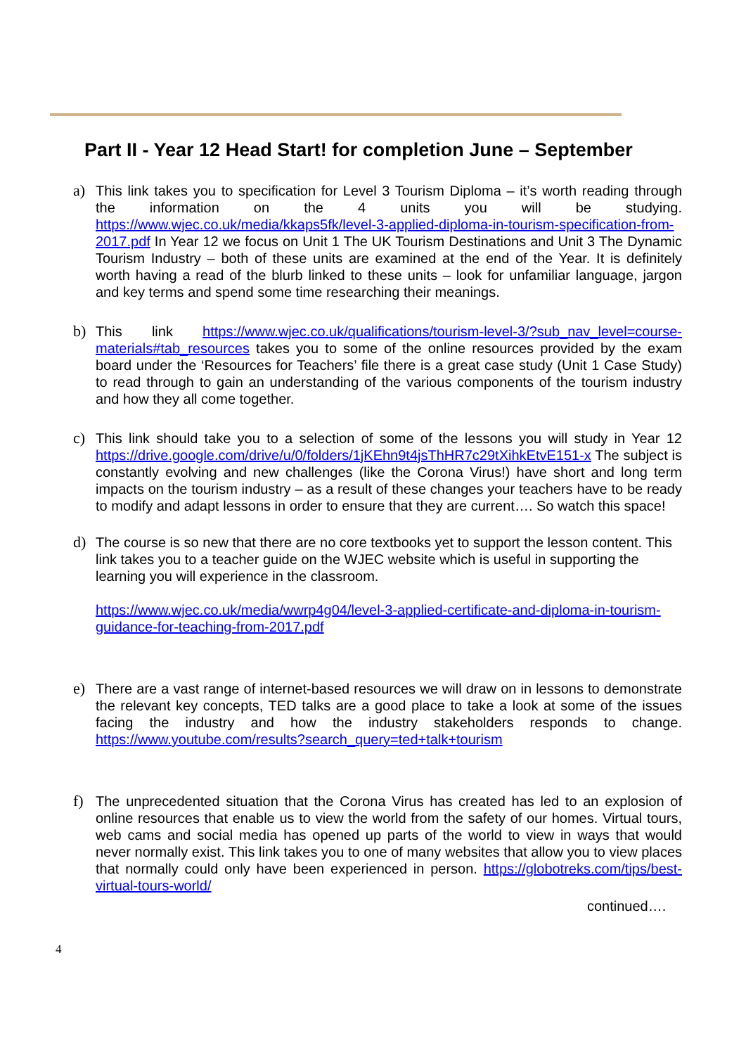Part II - Year 12 Head Start! for completion June – September
a) This link takes you to specification for Level 3 Tourism Diploma – it’s worth reading through the information on the 4 units you will be studying. https://www.wjec.co.uk/media/kkaps5fk/level-3-applied-diploma-in-tourism-specification-from-2017.pdf In Year 12 we focus on Unit 1 The UK Tourism Destinations and Unit 3 The Dynamic Tourism Industry – both of these units are examined at the end of the Year. It is definitely worth having a read of the blurb linked to these units – look for unfamiliar language, jargon and key terms and spend some time researching their meanings.
b) This link https://www.wjec.co.uk/qualifications/tourism-level-3/?sub_nav_level=course-materials#tab_resources takes you to some of the online resources provided by the exam board under the ‘Resources for Teachers’ file there is a great case study (Unit 1 Case Study) to read through to gain an understanding of the various components of the tourism industry and how they all come together.
c) This link should take you to a selection of some of the lessons you will study in Year 12 https://drive.google.com/drive/u/0/folders/1jKEhn9t4jsThHR7c29tXihkEtvE151-x The subject is constantly evolving and new challenges (like the Corona Virus!) have short and long term impacts on the tourism industry – as a result of these changes your teachers have to be ready to modify and adapt lessons in order to ensure that they are current…. So watch this space!
d) The course is so new that there are no core textbooks yet to support the lesson content. This link takes you to a teacher guide on the WJEC website which is useful in supporting the learning you will experience in the classroom.
https://www.wjec.co.uk/media/wwrp4g04/level-3-applied-certificate-and-diploma-in-tourism-guidance-for-teaching-from-2017.pdf
e) There are a vast range of internet-based resources we will draw on in lessons to demonstrate the relevant key concepts, TED talks are a good place to take a look at some of the issues facing the industry and how the industry stakeholders responds to change. https://www.youtube.com/results?search_query=ted+talk+tourism
f) The unprecedented situation that the Corona Virus has created has led to an explosion of online resources that enable us to view the world from the safety of our homes. Virtual tours, web cams and social media has opened up parts of the world to view in ways that would never normally exist. This link takes you to one of many websites that allow you to view places that normally could only have been experienced in person. https://globotreks.com/tips/best-virtual-tours-world/
continued….
4